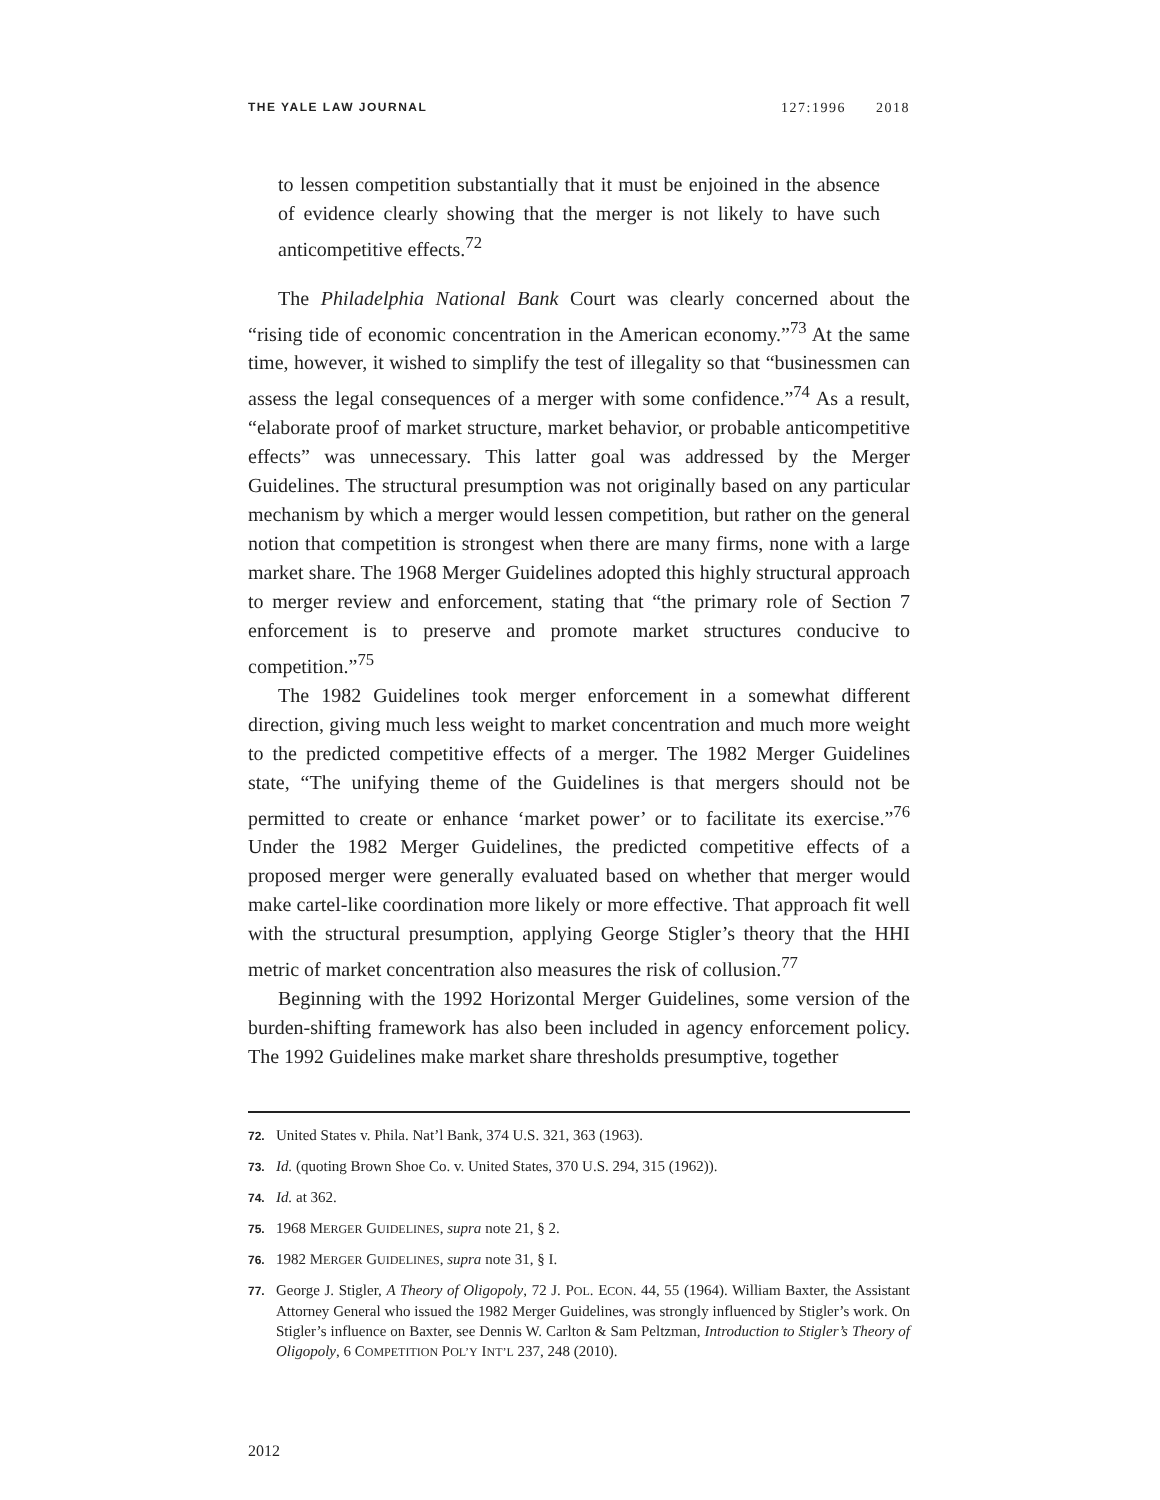THE YALE LAW JOURNAL 127:1996 2018
to lessen competition substantially that it must be enjoined in the absence of evidence clearly showing that the merger is not likely to have such anticompetitive effects.<sup>72</sup>
The Philadelphia National Bank Court was clearly concerned about the “rising tide of economic concentration in the American economy.”<sup>73</sup> At the same time, however, it wished to simplify the test of illegality so that “businessmen can assess the legal consequences of a merger with some confidence.”<sup>74</sup> As a result, “elaborate proof of market structure, market behavior, or probable anticompetitive effects” was unnecessary. This latter goal was addressed by the Merger Guidelines. The structural presumption was not originally based on any particular mechanism by which a merger would lessen competition, but rather on the general notion that competition is strongest when there are many firms, none with a large market share. The 1968 Merger Guidelines adopted this highly structural approach to merger review and enforcement, stating that “the primary role of Section 7 enforcement is to preserve and promote market structures conducive to competition.”<sup>75</sup>
The 1982 Guidelines took merger enforcement in a somewhat different direction, giving much less weight to market concentration and much more weight to the predicted competitive effects of a merger. The 1982 Merger Guidelines state, “The unifying theme of the Guidelines is that mergers should not be permitted to create or enhance ‘market power’ or to facilitate its exercise.”<sup>76</sup> Under the 1982 Merger Guidelines, the predicted competitive effects of a proposed merger were generally evaluated based on whether that merger would make cartel-like coordination more likely or more effective. That approach fit well with the structural presumption, applying George Stigler’s theory that the HHI metric of market concentration also measures the risk of collusion.<sup>77</sup>
Beginning with the 1992 Horizontal Merger Guidelines, some version of the burden-shifting framework has also been included in agency enforcement policy. The 1992 Guidelines make market share thresholds presumptive, together
72. United States v. Phila. Nat’l Bank, 374 U.S. 321, 363 (1963).
73. Id. (quoting Brown Shoe Co. v. United States, 370 U.S. 294, 315 (1962)).
74. Id. at 362.
75. 1968 MERGER GUIDELINES, supra note 21, § 2.
76. 1982 MERGER GUIDELINES, supra note 31, § I.
77. George J. Stigler, A Theory of Oligopoly, 72 J. POL. ECON. 44, 55 (1964). William Baxter, the Assistant Attorney General who issued the 1982 Merger Guidelines, was strongly influenced by Stigler’s work. On Stigler’s influence on Baxter, see Dennis W. Carlton & Sam Peltzman, Introduction to Stigler’s Theory of Oligopoly, 6 COMPETITION POL’Y INT’L 237, 248 (2010).
2012